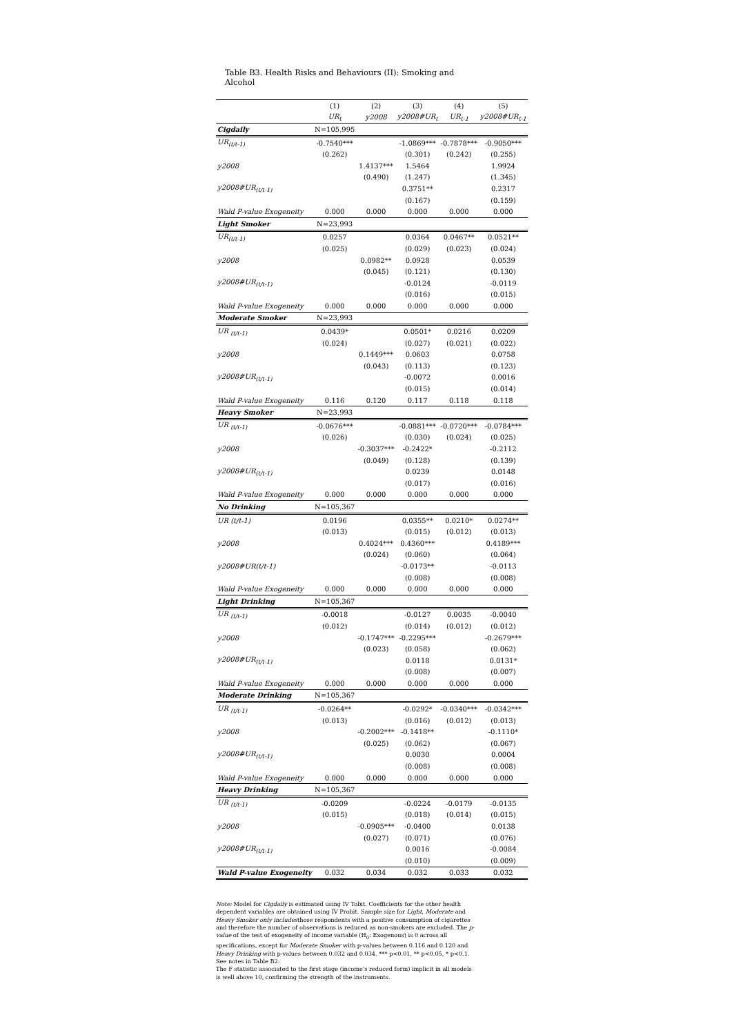Table B3. Health Risks and Behaviours (II): Smoking and Alcohol
| | (1) | (2) | (3) | (4) | (5) |
| --- | --- | --- | --- | --- | --- |
| | UR<sub>t</sub> | y2008 | y2008#UR<sub>t</sub> | UR<sub>t-1</sub> | y2008#UR<sub>t-1</sub> |
| Cigdaily | N=105,995 | | | | |
| UR<sub>(t/t-1)</sub> | -0.7540*** | | -1.0869*** | -0.7878*** | -0.9050*** |
| | (0.262) | | (0.301) | (0.242) | (0.255) |
| y2008 | | 1.4137*** | 1.5464 | | 1.9924 |
| | | (0.490) | (1.247) | | (1.345) |
| y2008#UR<sub>(t/t-1)</sub> | | | 0.3751** | | 0.2317 |
| | | | (0.167) | | (0.159) |
| Wald P-value Exogeneity | 0.000 | 0.000 | 0.000 | 0.000 | 0.000 |
| Light Smoker | N=23,993 | | | | |
| UR<sub>(t/t-1)</sub> | 0.0257 | | 0.0364 | 0.0467** | 0.0521** |
| | (0.025) | | (0.029) | (0.023) | (0.024) |
| y2008 | | 0.0982** | 0.0928 | | 0.0539 |
| | | (0.045) | (0.121) | | (0.130) |
| y2008#UR<sub>(t/t-1)</sub> | | | -0.0124 | | -0.0119 |
| | | | (0.016) | | (0.015) |
| Wald P-value Exogeneity | 0.000 | 0.000 | 0.000 | 0.000 | 0.000 |
| Moderate Smoker | N=23,993 | | | | |
| UR <sub>(t/t-1)</sub> | 0.0439* | | 0.0501* | 0.0216 | 0.0209 |
| | (0.024) | | (0.027) | (0.021) | (0.022) |
| y2008 | | 0.1449*** | 0.0603 | | 0.0758 |
| | | (0.043) | (0.113) | | (0.123) |
| y2008#UR<sub>(t/t-1)</sub> | | | -0.0072 | | 0.0016 |
| | | | (0.015) | | (0.014) |
| Wald P-value Exogeneity | 0.116 | 0.120 | 0.117 | 0.118 | 0.118 |
| Heavy Smoker | N=23,993 | | | | |
| UR <sub>(t/t-1)</sub> | -0.0676*** | | -0.0881*** | -0.0720*** | -0.0784*** |
| | (0.026) | | (0.030) | (0.024) | (0.025) |
| y2008 | | -0.3037*** | -0.2422* | | -0.2112 |
| | | (0.049) | (0.128) | | (0.139) |
| y2008#UR<sub>(t/t-1)</sub> | | | 0.0239 | | 0.0148 |
| | | | (0.017) | | (0.016) |
| Wald P-value Exogeneity | 0.000 | 0.000 | 0.000 | 0.000 | 0.000 |
| No Drinking | N=105,367 | | | | |
| UR (t/t-1) | 0.0196 | | 0.0355** | 0.0210* | 0.0274** |
| | (0.013) | | (0.015) | (0.012) | (0.013) |
| y2008 | | 0.4024*** | 0.4360*** | | 0.4189*** |
| | | (0.024) | (0.060) | | (0.064) |
| y2008#UR(t/t-1) | | | -0.0173** | | -0.0113 |
| | | | (0.008) | | (0.008) |
| Wald P-value Exogeneity | 0.000 | 0.000 | 0.000 | 0.000 | 0.000 |
| Light Drinking | N=105,367 | | | | |
| UR <sub>(t/t-1)</sub> | -0.0018 | | -0.0127 | 0.0035 | -0.0040 |
| | (0.012) | | (0.014) | (0.012) | (0.012) |
| y2008 | | -0.1747*** | -0.2295*** | | -0.2679*** |
| | | (0.023) | (0.058) | | (0.062) |
| y2008#UR<sub>(t/t-1)</sub> | | | 0.0118 | | 0.0131* |
| | | | (0.008) | | (0.007) |
| Wald P-value Exogeneity | 0.000 | 0.000 | 0.000 | 0.000 | 0.000 |
| Moderate Drinking | N=105,367 | | | | |
| UR <sub>(t/t-1)</sub> | -0.0264** | | -0.0292* | -0.0340*** | -0.0342*** |
| | (0.013) | | (0.016) | (0.012) | (0.013) |
| y2008 | | -0.2002*** | -0.1418** | | -0.1110* |
| | | (0.025) | (0.062) | | (0.067) |
| y2008#UR<sub>(t/t-1)</sub> | | | 0.0030 | | 0.0004 |
| | | | (0.008) | | (0.008) |
| Wald P-value Exogeneity | 0.000 | 0.000 | 0.000 | 0.000 | 0.000 |
| Heavy Drinking | N=105,367 | | | | |
| UR <sub>(t/t-1)</sub> | -0.0209 | | -0.0224 | -0.0179 | -0.0135 |
| | (0.015) | | (0.018) | (0.014) | (0.015) |
| y2008 | | -0.0905*** | -0.0400 | | 0.0138 |
| | | (0.027) | (0.071) | | (0.076) |
| y2008#UR<sub>(t/t-1)</sub> | | | 0.0016 | | -0.0084 |
| | | | (0.010) | | (0.009) |
| Wald P-value Exogeneity | 0.032 | 0.034 | 0.032 | 0.033 | 0.032 |
Note: Model for Cigdaily is estimated using IV Tobit. Coefficients for the other health dependent variables are obtained using IV Probit. Sample size for Light, Moderate and Heavy Smoker only includesthose respondents with a positive consumption of cigarettes and therefore the number of observations is reduced as non-smokers are excluded. The p-value of the test of exogeneity of income variable (H<sub>0</sub>: Exogenous) is 0 across all specifications, except for Moderate Smoker with p-values between 0.116 and 0.120 and Heavy Drinking with p-values between 0.032 and 0.034. *** p<0.01, ** p<0.05, * p<0.1. See notes in Table B2.
The F statistic associated to the first stage (income's reduced form) implicit in all models is well above 10, confirming the strength of the instruments.